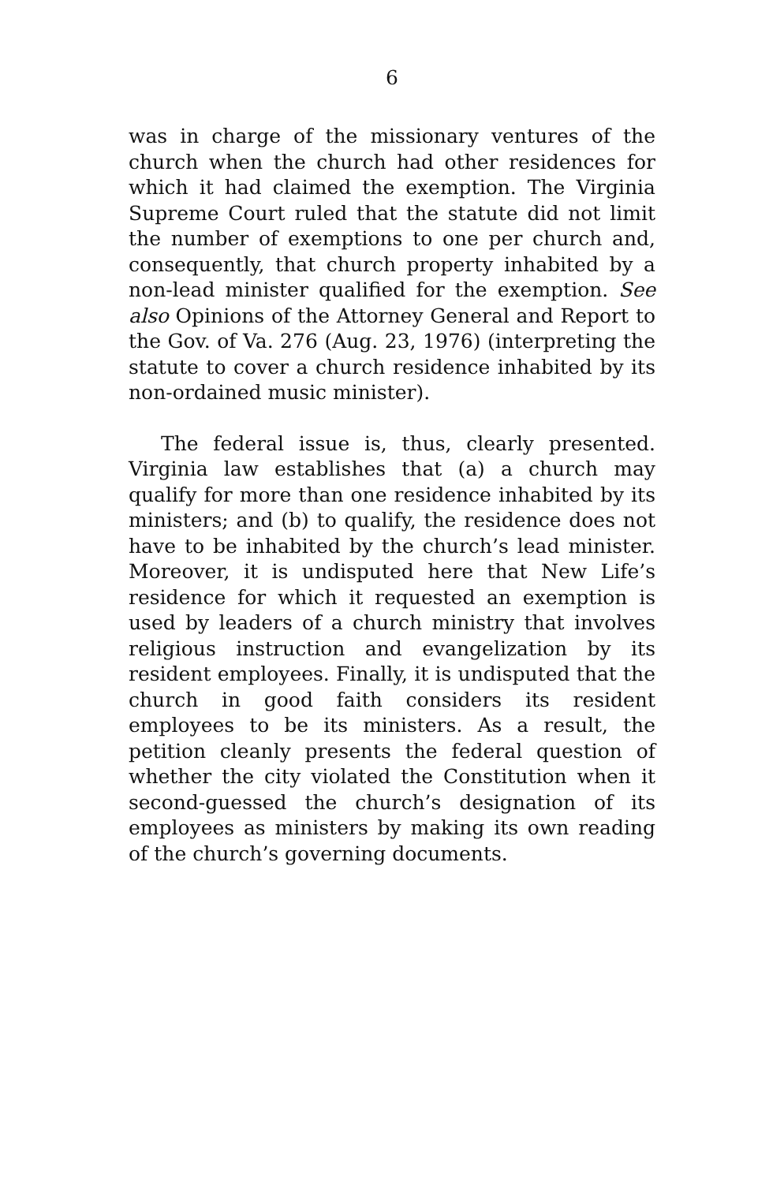6
was in charge of the missionary ventures of the church when the church had other residences for which it had claimed the exemption. The Virginia Supreme Court ruled that the statute did not limit the number of exemptions to one per church and, consequently, that church property inhabited by a non-lead minister qualified for the exemption. See also Opinions of the Attorney General and Report to the Gov. of Va. 276 (Aug. 23, 1976) (interpreting the statute to cover a church residence inhabited by its non-ordained music minister).
The federal issue is, thus, clearly presented. Virginia law establishes that (a) a church may qualify for more than one residence inhabited by its ministers; and (b) to qualify, the residence does not have to be inhabited by the church’s lead minister. Moreover, it is undisputed here that New Life’s residence for which it requested an exemption is used by leaders of a church ministry that involves religious instruction and evangelization by its resident employees. Finally, it is undisputed that the church in good faith considers its resident employees to be its ministers. As a result, the petition cleanly presents the federal question of whether the city violated the Constitution when it second-guessed the church’s designation of its employees as ministers by making its own reading of the church’s governing documents.